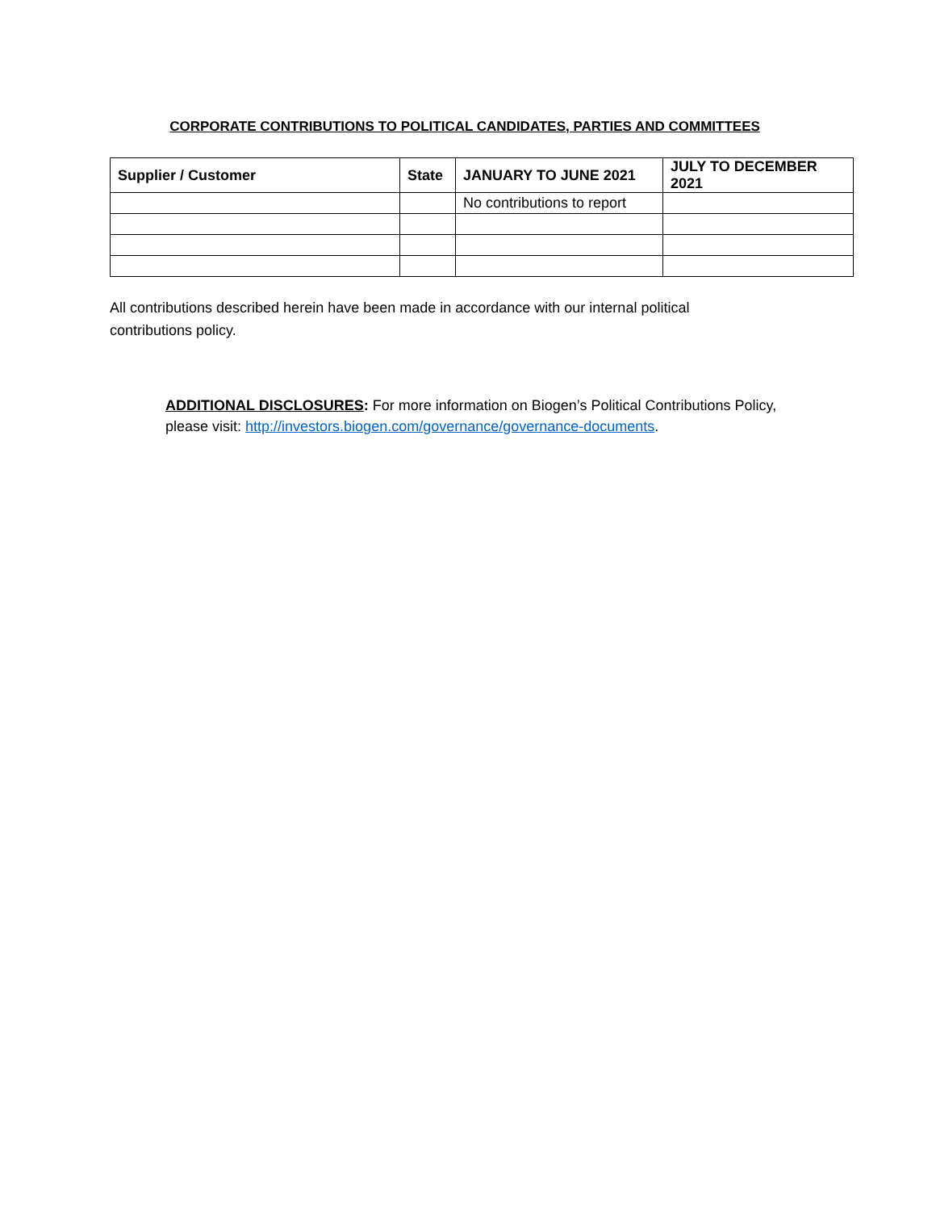CORPORATE CONTRIBUTIONS TO POLITICAL CANDIDATES, PARTIES AND COMMITTEES
| Supplier / Customer | State | JANUARY TO JUNE 2021 | JULY TO DECEMBER 2021 |
| --- | --- | --- | --- |
| | | No contributions to report | |
All contributions described herein have been made in accordance with our internal political contributions policy.
ADDITIONAL DISCLOSURES: For more information on Biogen’s Political Contributions Policy, please visit: http://investors.biogen.com/governance/governance-documents.